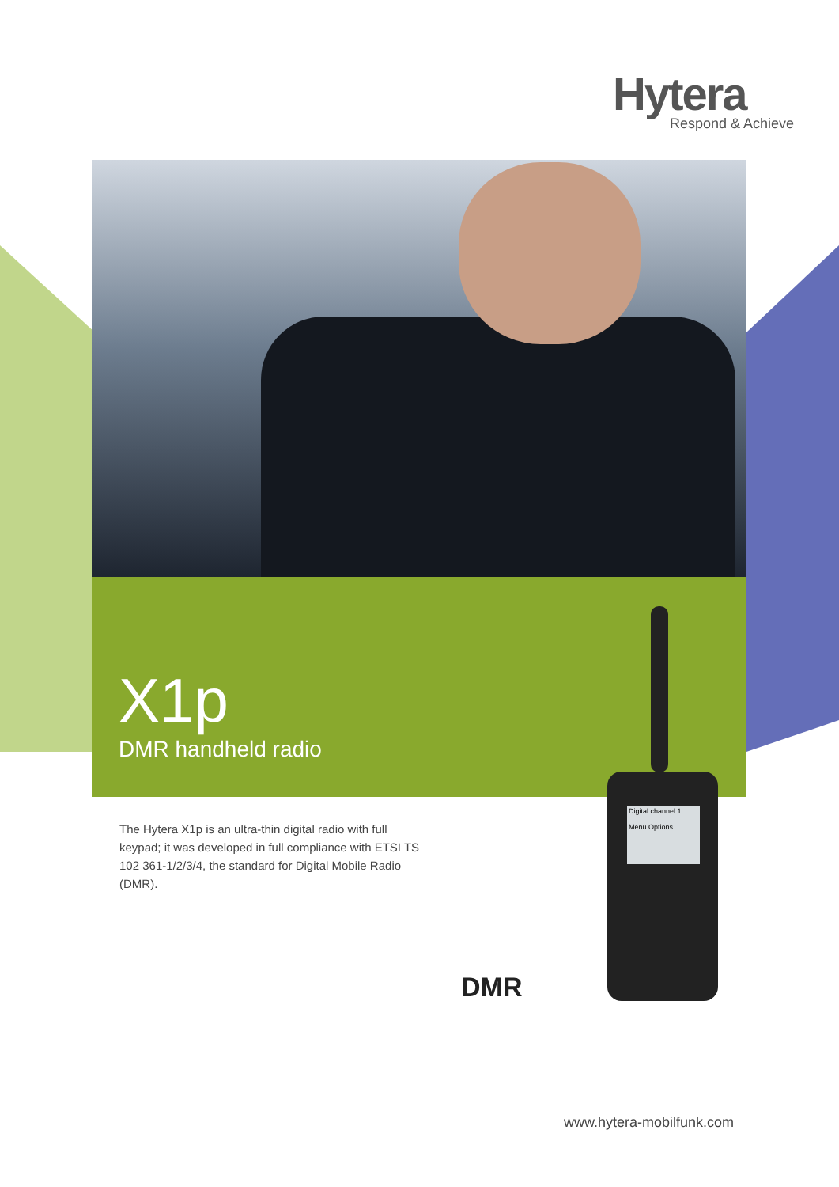Hytera
Respond & Achieve
X1p
DMR handheld radio
The Hytera X1p is an ultra-thin digital radio with full keypad; it was developed in full compliance with ETSI TS 102 361-1/2/3/4, the standard for Digital Mobile Radio (DMR).
Digital channel 1
Menu Options
DMR
www.hytera-mobilfunk.com